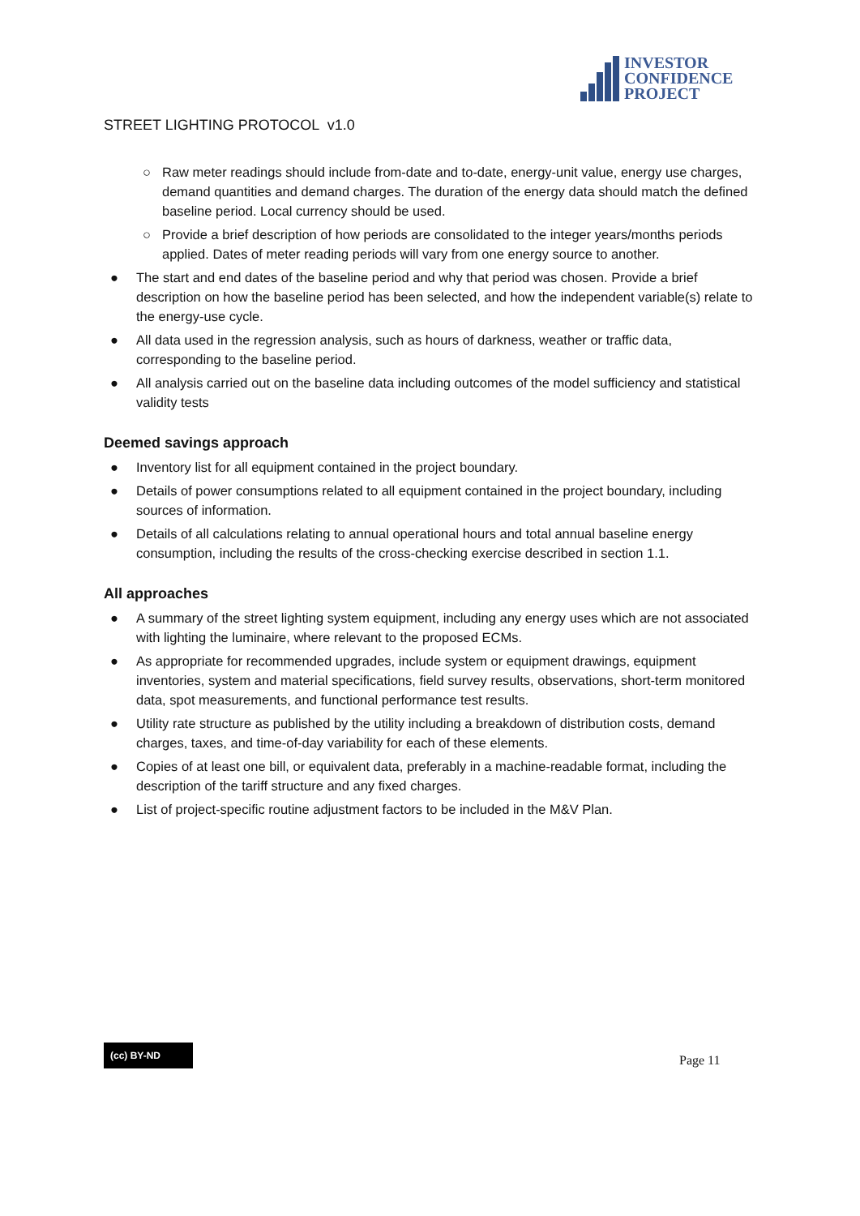INVESTOR
CONFIDENCE
PROJECT
STREET LIGHTING PROTOCOL v1.0
○ Raw meter readings should include from-date and to-date, energy-unit value, energy use charges, demand quantities and demand charges. The duration of the energy data should match the defined baseline period. Local currency should be used.
○ Provide a brief description of how periods are consolidated to the integer years/months periods applied. Dates of meter reading periods will vary from one energy source to another.
● The start and end dates of the baseline period and why that period was chosen. Provide a brief description on how the baseline period has been selected, and how the independent variable(s) relate to the energy-use cycle.
● All data used in the regression analysis, such as hours of darkness, weather or traffic data, corresponding to the baseline period.
● All analysis carried out on the baseline data including outcomes of the model sufficiency and statistical validity tests
Deemed savings approach
● Inventory list for all equipment contained in the project boundary.
● Details of power consumptions related to all equipment contained in the project boundary, including sources of information.
● Details of all calculations relating to annual operational hours and total annual baseline energy consumption, including the results of the cross-checking exercise described in section 1.1.
All approaches
● A summary of the street lighting system equipment, including any energy uses which are not associated with lighting the luminaire, where relevant to the proposed ECMs.
● As appropriate for recommended upgrades, include system or equipment drawings, equipment inventories, system and material specifications, field survey results, observations, short-term monitored data, spot measurements, and functional performance test results.
● Utility rate structure as published by the utility including a breakdown of distribution costs, demand charges, taxes, and time-of-day variability for each of these elements.
● Copies of at least one bill, or equivalent data, preferably in a machine-readable format, including the description of the tariff structure and any fixed charges.
● List of project-specific routine adjustment factors to be included in the M&V Plan.
(cc) BY-ND Page 11